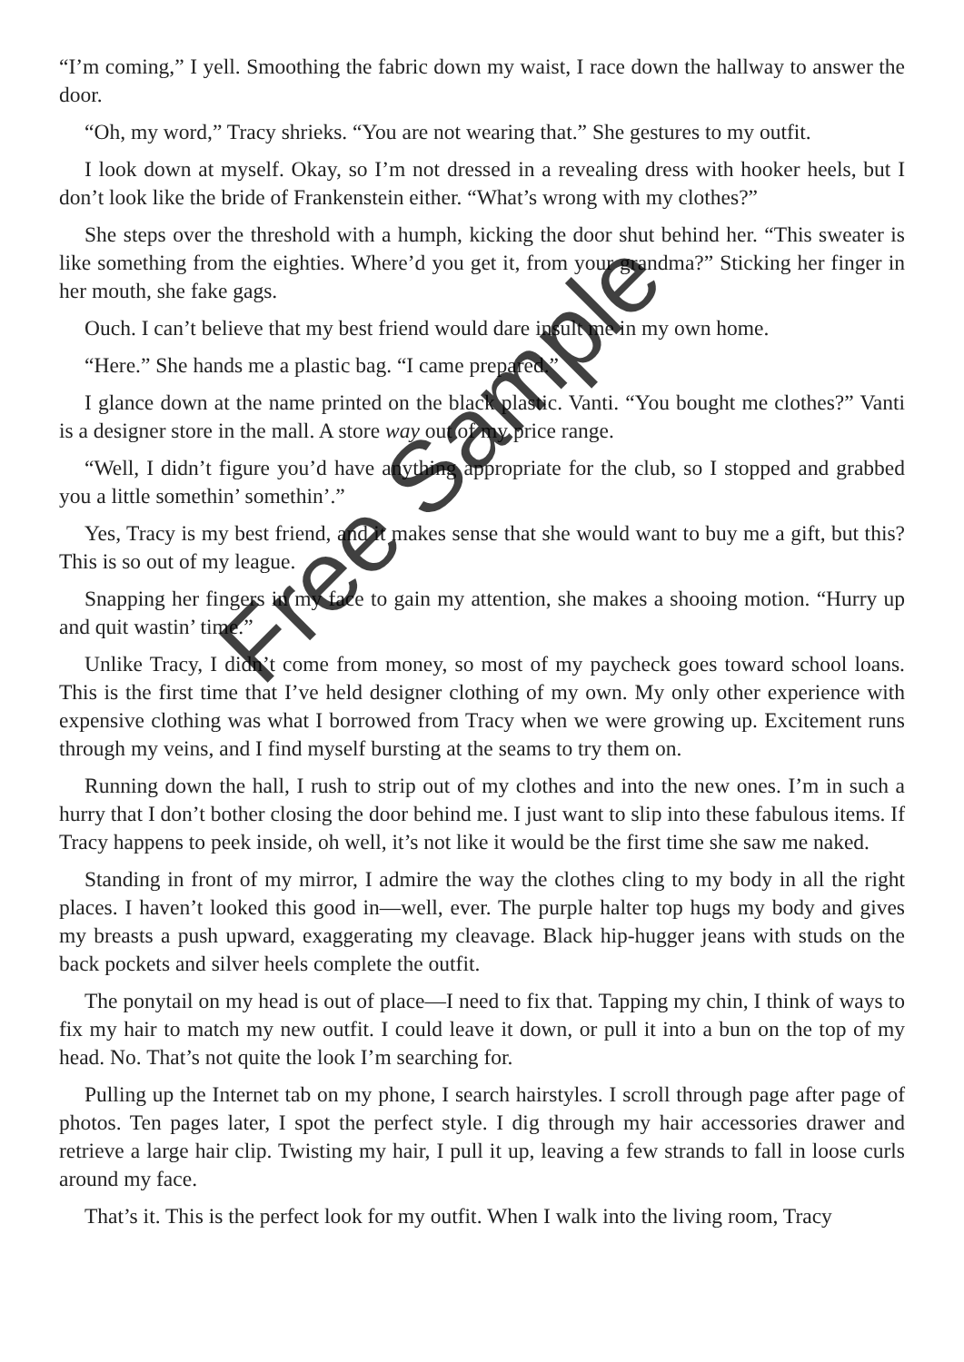“I’m coming,” I yell. Smoothing the fabric down my waist, I race down the hallway to answer the door.
“Oh, my word,” Tracy shrieks. “You are not wearing that.” She gestures to my outfit.
I look down at myself. Okay, so I’m not dressed in a revealing dress with hooker heels, but I don’t look like the bride of Frankenstein either. “What’s wrong with my clothes?”
She steps over the threshold with a humph, kicking the door shut behind her. “This sweater is like something from the eighties. Where’d you get it, from your grandma?” Sticking her finger in her mouth, she fake gags.
Ouch. I can’t believe that my best friend would dare insult me in my own home.
“Here.” She hands me a plastic bag. “I came prepared.”
I glance down at the name printed on the black plastic. Vanti. “You bought me clothes?” Vanti is a designer store in the mall. A store way out of my price range.
“Well, I didn’t figure you’d have anything appropriate for the club, so I stopped and grabbed you a little somethin’ somethin’.”
Yes, Tracy is my best friend, and it makes sense that she would want to buy me a gift, but this? This is so out of my league.
Snapping her fingers in my face to gain my attention, she makes a shooing motion. “Hurry up and quit wastin’ time.”
Unlike Tracy, I didn’t come from money, so most of my paycheck goes toward school loans. This is the first time that I’ve held designer clothing of my own. My only other experience with expensive clothing was what I borrowed from Tracy when we were growing up. Excitement runs through my veins, and I find myself bursting at the seams to try them on.
Running down the hall, I rush to strip out of my clothes and into the new ones. I’m in such a hurry that I don’t bother closing the door behind me. I just want to slip into these fabulous items. If Tracy happens to peek inside, oh well, it’s not like it would be the first time she saw me naked.
Standing in front of my mirror, I admire the way the clothes cling to my body in all the right places. I haven’t looked this good in—well, ever. The purple halter top hugs my body and gives my breasts a push upward, exaggerating my cleavage. Black hip-hugger jeans with studs on the back pockets and silver heels complete the outfit.
The ponytail on my head is out of place—I need to fix that. Tapping my chin, I think of ways to fix my hair to match my new outfit. I could leave it down, or pull it into a bun on the top of my head. No. That’s not quite the look I’m searching for.
Pulling up the Internet tab on my phone, I search hairstyles. I scroll through page after page of photos. Ten pages later, I spot the perfect style. I dig through my hair accessories drawer and retrieve a large hair clip. Twisting my hair, I pull it up, leaving a few strands to fall in loose curls around my face.
That’s it. This is the perfect look for my outfit. When I walk into the living room, Tracy
Free Sample